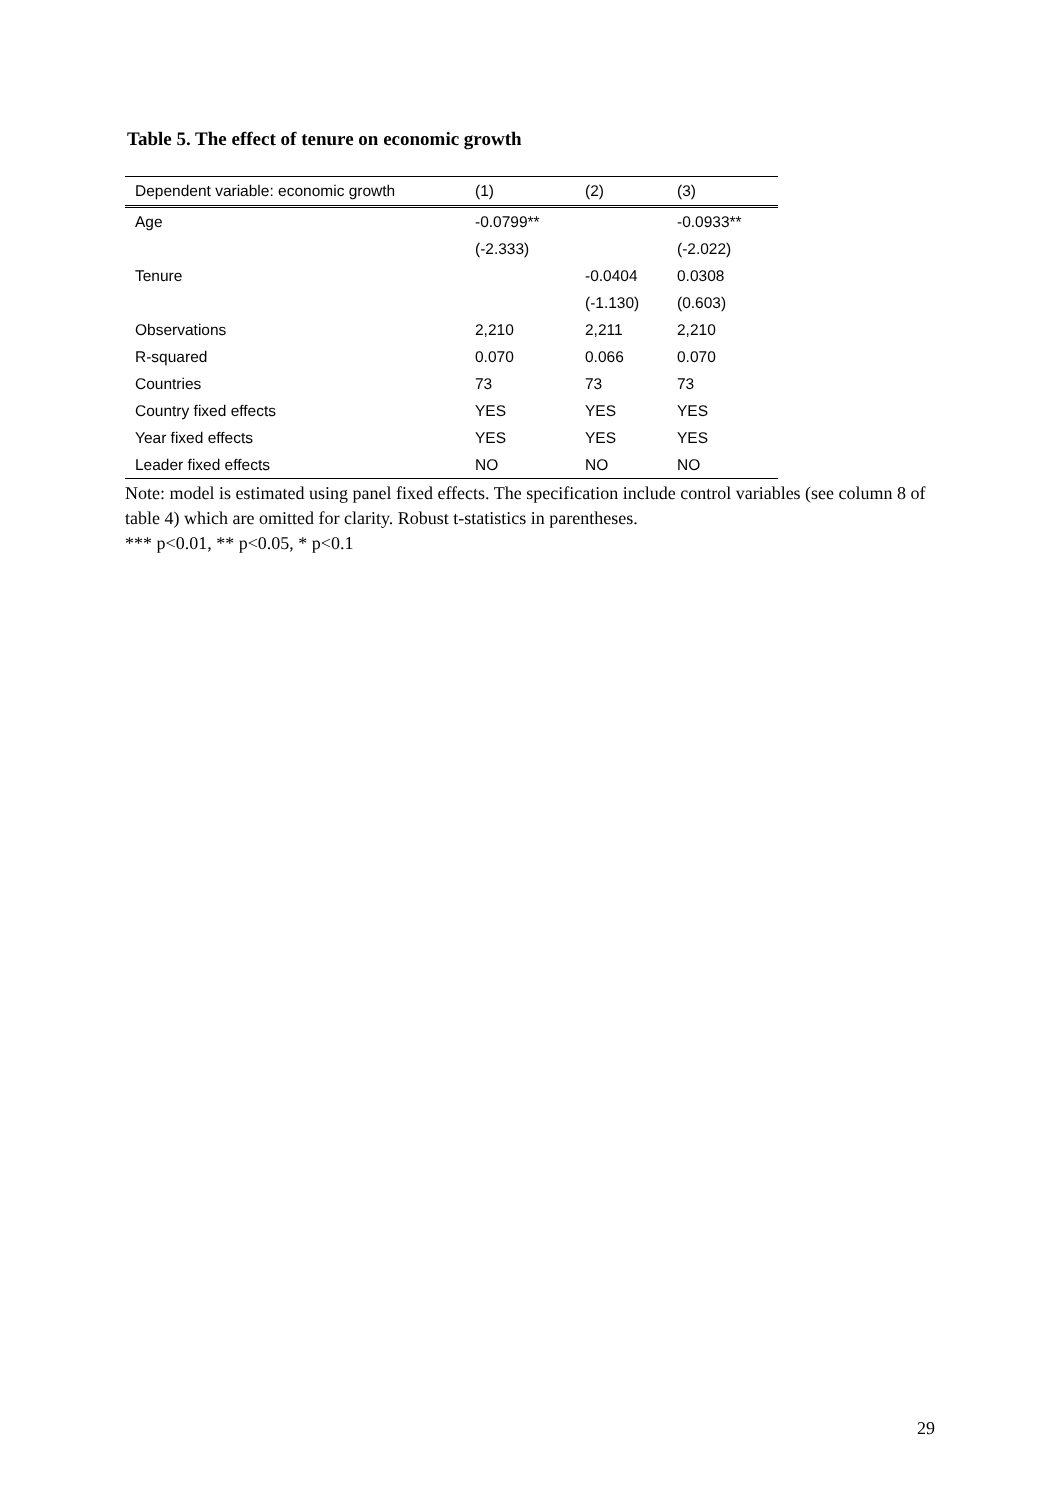Table 5. The effect of tenure on economic growth
| Dependent variable: economic growth | (1) | (2) | (3) |
| --- | --- | --- | --- |
| Age | -0.0799** | | -0.0933** |
| | (-2.333) | | (-2.022) |
| Tenure | | -0.0404 | 0.0308 |
| | | (-1.130) | (0.603) |
| Observations | 2,210 | 2,211 | 2,210 |
| R-squared | 0.070 | 0.066 | 0.070 |
| Countries | 73 | 73 | 73 |
| Country fixed effects | YES | YES | YES |
| Year fixed effects | YES | YES | YES |
| Leader fixed effects | NO | NO | NO |
Note: model is estimated using panel fixed effects. The specification include control variables (see column 8 of table 4) which are omitted for clarity. Robust t-statistics in parentheses.
*** p<0.01, ** p<0.05, * p<0.1
29